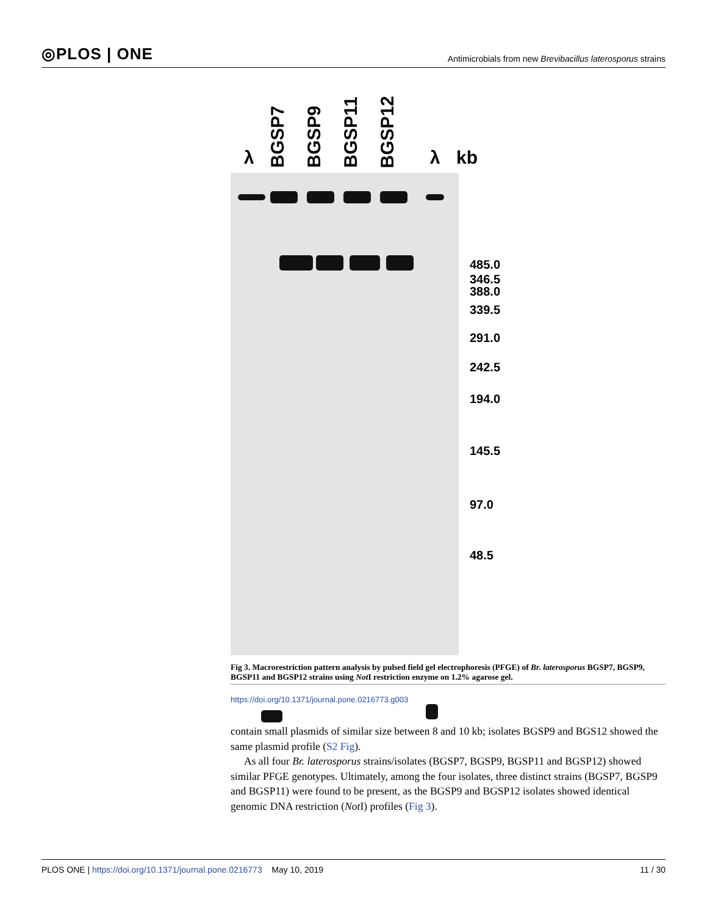◎PLOS | ONE
Antimicrobials from new Brevibacillus laterosporus strains
λ BGSP7 BGSP9 BGSP11 BGSP12 λ kb
485.0
346.5
388.0
339.5
291.0
242.5
194.0
145.5
97.0
48.5
Fig 3. Macrorestriction pattern analysis by pulsed field gel electrophoresis (PFGE) of Br. laterosporus BGSP7, BGSP9, BGSP11 and BGSP12 strains using Not I restriction enzyme on 1.2% agarose gel.
https://doi.org/10.1371/journal.pone.0216773.g003
contain small plasmids of similar size between 8 and 10 kb; isolates BGSP9 and BGS12 showed the same plasmid profile (S2 Fig).
As all four Br. laterosporus strains/isolates (BGSP7, BGSP9, BGSP11 and BGSP12) showed similar PFGE genotypes. Ultimately, among the four isolates, three distinct strains (BGSP7, BGSP9 and BGSP11) were found to be present, as the BGSP9 and BGSP12 isolates showed identical genomic DNA restriction (Not I) profiles (Fig 3).
PLOS ONE | https://doi.org/10.1371/journal.pone.0216773 May 10, 2019
11 / 30